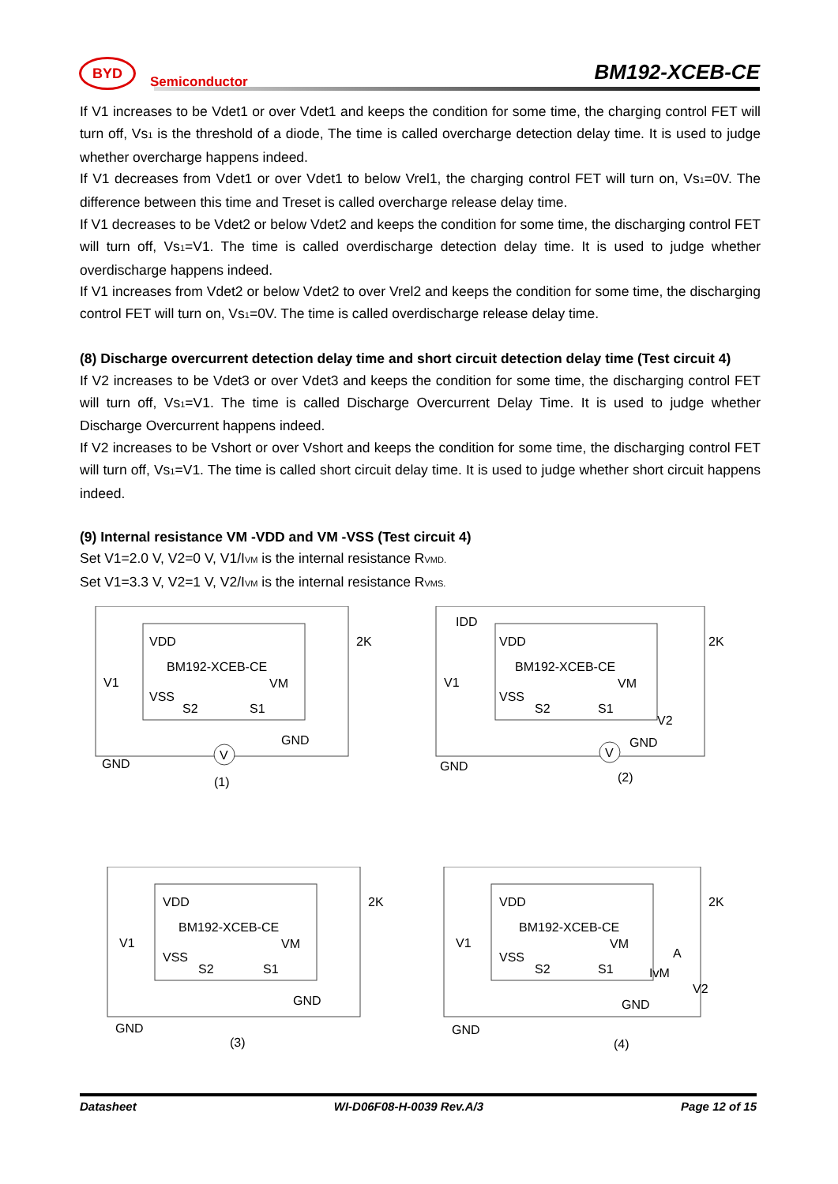BYD Semiconductor
BM192-XCEB-CE
If V1 increases to be Vdet1 or over Vdet1 and keeps the condition for some time, the charging control FET will turn off, Vs<sub>1</sub> is the threshold of a diode, The time is called overcharge detection delay time. It is used to judge whether overcharge happens indeed.
If V1 decreases from Vdet1 or over Vdet1 to below Vrel1, the charging control FET will turn on, Vs<sub>1</sub>=0V. The difference between this time and Treset is called overcharge release delay time.
If V1 decreases to be Vdet2 or below Vdet2 and keeps the condition for some time, the discharging control FET will turn off, Vs<sub>1</sub>=V1. The time is called overdischarge detection delay time. It is used to judge whether overdischarge happens indeed.
If V1 increases from Vdet2 or below Vdet2 to over Vrel2 and keeps the condition for some time, the discharging control FET will turn on, Vs<sub>1</sub>=0V. The time is called overdischarge release delay time.
(8) Discharge overcurrent detection delay time and short circuit detection delay time (Test circuit 4)
If V2 increases to be Vdet3 or over Vdet3 and keeps the condition for some time, the discharging control FET will turn off, Vs<sub>1</sub>=V1. The time is called Discharge Overcurrent Delay Time. It is used to judge whether Discharge Overcurrent happens indeed.
If V2 increases to be Vshort or over Vshort and keeps the condition for some time, the discharging control FET will turn off, Vs<sub>1</sub>=V1. The time is called short circuit delay time. It is used to judge whether short circuit happens indeed.
(9) Internal resistance VM -VDD and VM -VSS (Test circuit 4)
Set V1=2.0 V, V2=0 V, V1/I<sub>VM</sub> is the internal resistance R<sub>VMD.</sub>
Set V1=3.3 V, V2=1 V, V2/I<sub>VM</sub> is the internal resistance R<sub>VMS.</sub>
VDD
V1
BM192-XCEB-CE
VM
VSS
S2
S1
GND
GND
2K
V
(1)
IDD
VDD
V1
BM192-XCEB-CE
VM
VSS
S2
S1
V2
GND
GND
2K
(2)
V
VDD
V1
BM192-XCEB-CE
VM
VSS
S2
S1
GND
GND
2K
(3)
VDD
V1
BM192-XCEB-CE
VM
A
IvM
V2
VSS
S2
S1
GND
GND
2K
(4)
Datasheet WI-D06F08-H-0039 Rev.A/3 Page 12 of 15